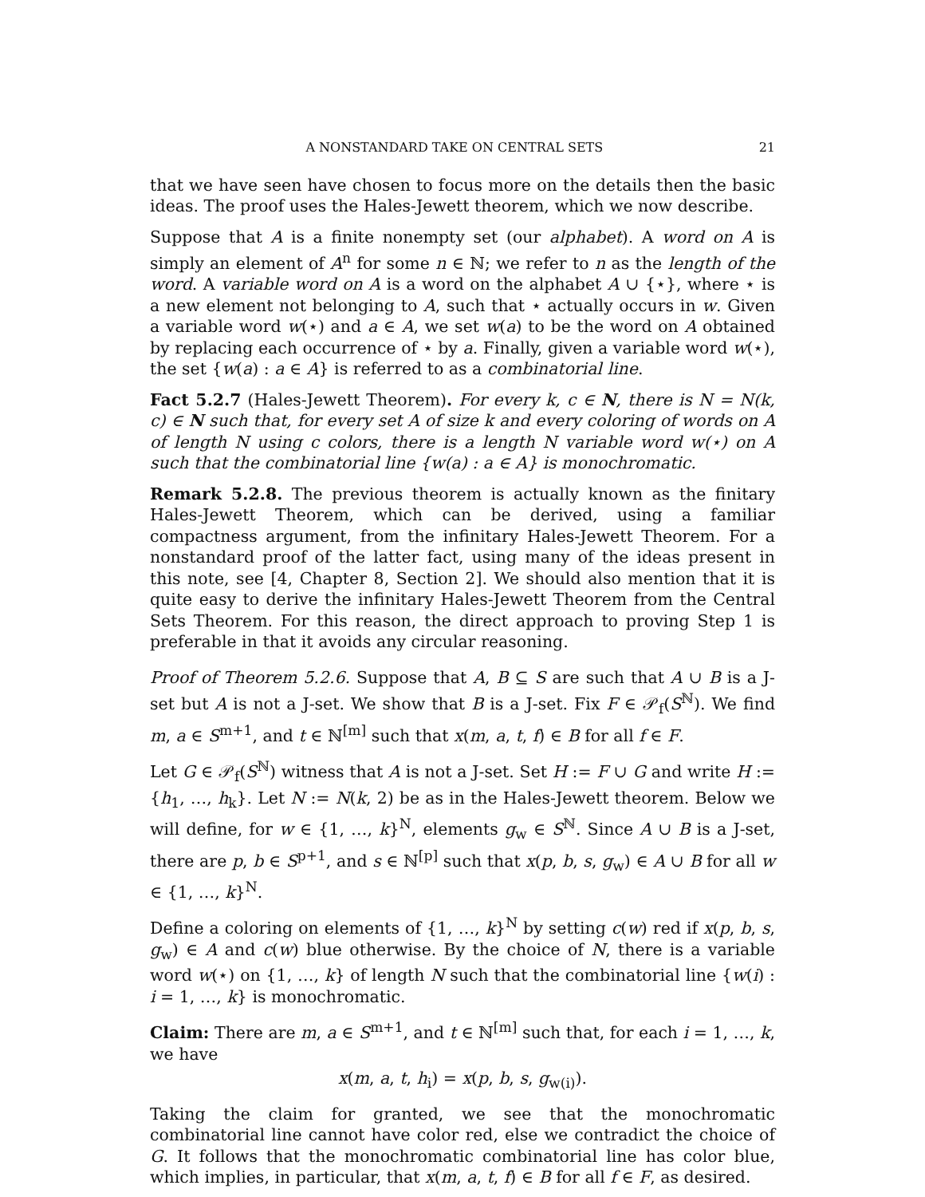A NONSTANDARD TAKE ON CENTRAL SETS 21
that we have seen have chosen to focus more on the details then the basic ideas. The proof uses the Hales-Jewett theorem, which we now describe.
Suppose that A is a finite nonempty set (our alphabet). A word on A is simply an element of A<sup>n</sup> for some n ∈ ℕ; we refer to n as the length of the word. A variable word on A is a word on the alphabet A ∪ {⋆}, where ⋆ is a new element not belonging to A, such that ⋆ actually occurs in w. Given a variable word w(⋆) and a ∈ A, we set w(a) to be the word on A obtained by replacing each occurrence of ⋆ by a. Finally, given a variable word w(⋆), the set {w(a) : a ∈ A} is referred to as a combinatorial line.
Fact 5.2.7 (Hales-Jewett Theorem). For every k, c ∈ N, there is N = N(k, c) ∈ N such that, for every set A of size k and every coloring of words on A of length N using c colors, there is a length N variable word w(⋆) on A such that the combinatorial line {w(a) : a ∈ A} is monochromatic.
Remark 5.2.8. The previous theorem is actually known as the finitary Hales-Jewett Theorem, which can be derived, using a familiar compactness argument, from the infinitary Hales-Jewett Theorem. For a nonstandard proof of the latter fact, using many of the ideas present in this note, see [4, Chapter 8, Section 2]. We should also mention that it is quite easy to derive the infinitary Hales-Jewett Theorem from the Central Sets Theorem. For this reason, the direct approach to proving Step 1 is preferable in that it avoids any circular reasoning.
Proof of Theorem 5.2.6. Suppose that A, B ⊆ S are such that A ∪ B is a J-set but A is not a J-set. We show that B is a J-set. Fix F ∈ 𝒫<sub>f</sub>(S<sup>ℕ</sup>). We find m, a ∈ S<sup>m+1</sup>, and t ∈ ℕ<sup>[m]</sup> such that x(m, a, t, f) ∈ B for all f ∈ F.
Let G ∈ 𝒫<sub>f</sub>(S<sup>ℕ</sup>) witness that A is not a J-set. Set H := F ∪ G and write H := {h<sub>1</sub>, …, h<sub>k</sub>}. Let N := N(k, 2) be as in the Hales-Jewett theorem. Below we will define, for w ∈ {1, …, k}<sup>N</sup>, elements g<sub>w</sub> ∈ S<sup>ℕ</sup>. Since A ∪ B is a J-set, there are p, b ∈ S<sup>p+1</sup>, and s ∈ ℕ<sup>[p]</sup> such that x(p, b, s, g<sub>w</sub>) ∈ A ∪ B for all w ∈ {1, …, k}<sup>N</sup>.
Define a coloring on elements of {1, …, k}<sup>N</sup> by setting c(w) red if x(p, b, s, g<sub>w</sub>) ∈ A and c(w) blue otherwise. By the choice of N, there is a variable word w(⋆) on {1, …, k} of length N such that the combinatorial line {w(i) : i = 1, …, k} is monochromatic.
Claim: There are m, a ∈ S<sup>m+1</sup>, and t ∈ ℕ<sup>[m]</sup> such that, for each i = 1, …, k, we have
x(m, a, t, h<sub>i</sub>) = x(p, b, s, g<sub>w(i)</sub>).
Taking the claim for granted, we see that the monochromatic combinatorial line cannot have color red, else we contradict the choice of G. It follows that the monochromatic combinatorial line has color blue, which implies, in particular, that x(m, a, t, f) ∈ B for all f ∈ F, as desired.